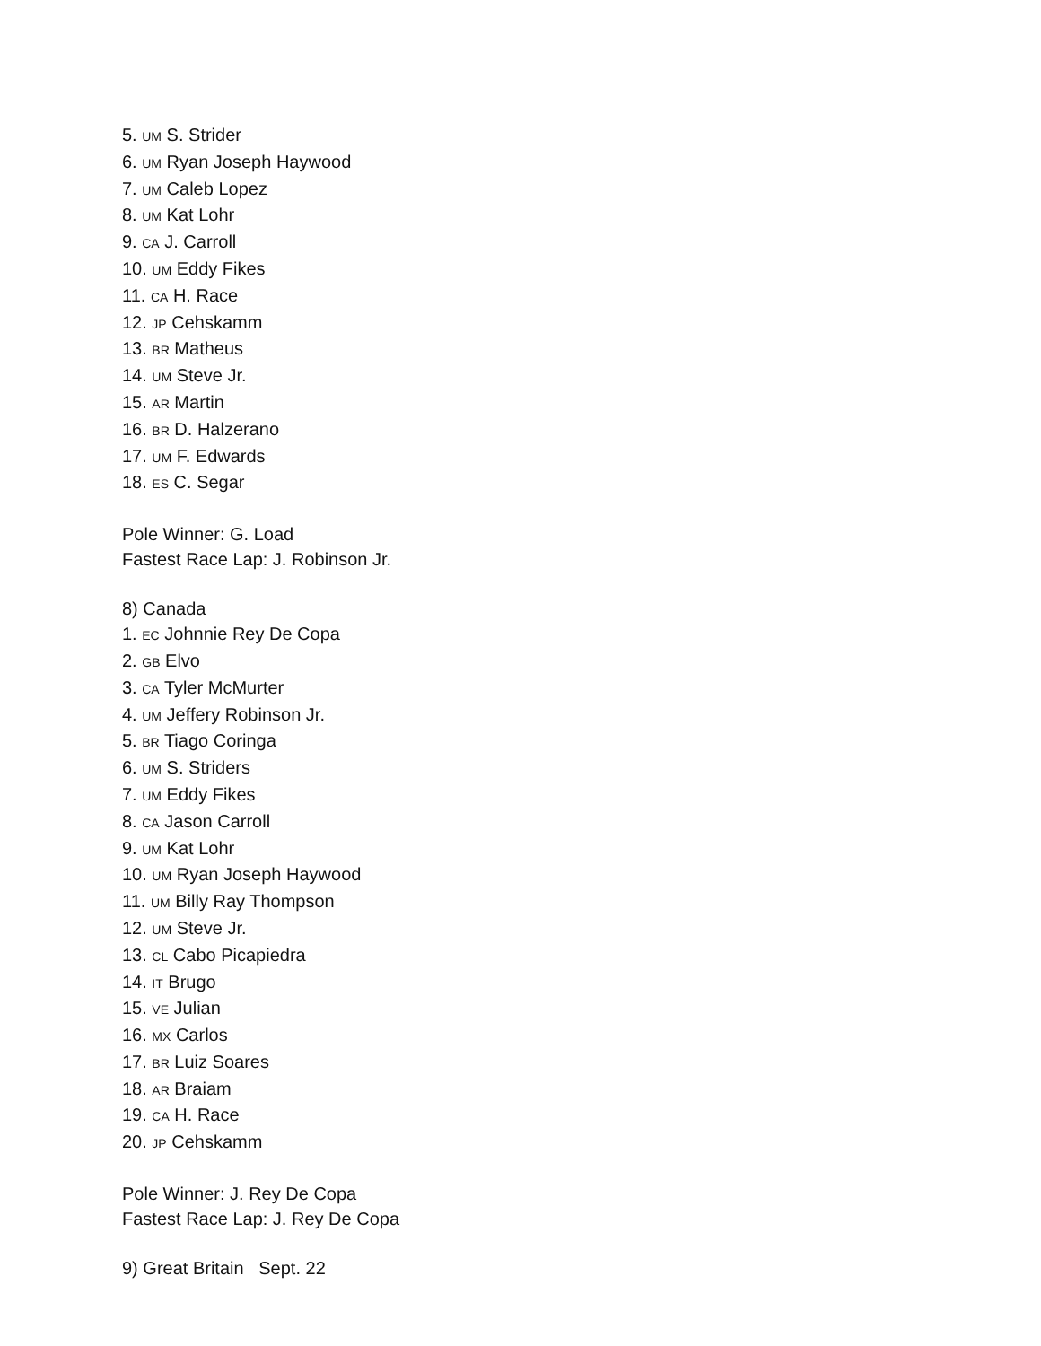5. UM S. Strider
6. UM Ryan Joseph Haywood
7. UM Caleb Lopez
8. UM Kat Lohr
9. CA J. Carroll
10. UM Eddy Fikes
11. CA H. Race
12. JP Cehskamm
13. BR Matheus
14. UM Steve Jr.
15. AR Martin
16. BR D. Halzerano
17. UM F. Edwards
18. ES C. Segar
Pole Winner: G. Load
Fastest Race Lap: J. Robinson Jr.
8) Canada
1. EC Johnnie Rey De Copa
2. GB Elvo
3. CA Tyler McMurter
4. UM Jeffery Robinson Jr.
5. BR Tiago Coringa
6. UM S. Striders
7. UM Eddy Fikes
8. CA Jason Carroll
9. UM Kat Lohr
10. UM Ryan Joseph Haywood
11. UM Billy Ray Thompson
12. UM Steve Jr.
13. CL Cabo Picapiedra
14. IT Brugo
15. VE Julian
16. MX Carlos
17. BR Luiz Soares
18. AR Braiam
19. CA H. Race
20. JP Cehskamm
Pole Winner: J. Rey De Copa
Fastest Race Lap: J. Rey De Copa
9) Great Britain Sept. 22